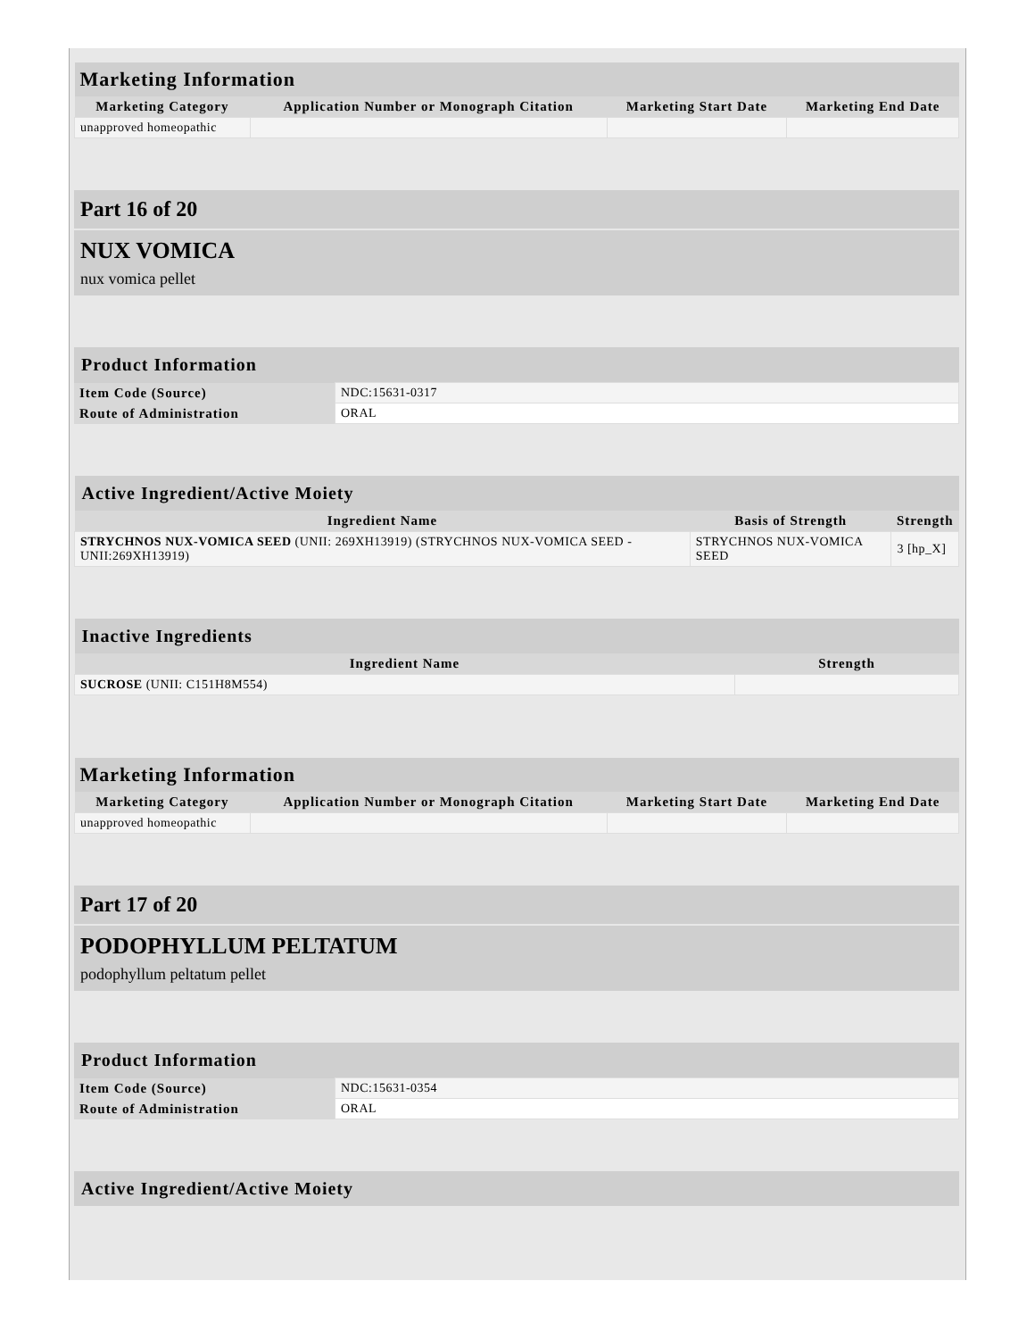| Marketing Information | | | |
| --- | --- | --- | --- |
| Marketing Category | Application Number or Monograph Citation | Marketing Start Date | Marketing End Date |
| unapproved homeopathic | | | |
Part 16 of 20
NUX VOMICA
nux vomica pellet
| Product Information | |
| --- | --- |
| Item Code (Source) | NDC:15631-0317 |
| Route of Administration | ORAL |
| Active Ingredient/Active Moiety | | |
| --- | --- | --- |
| Ingredient Name | Basis of Strength | Strength |
| STRYCHNOS NUX-VOMICA SEED (UNII: 269XH13919) (STRYCHNOS NUX-VOMICA SEED - UNII:269XH13919) | STRYCHNOS NUX-VOMICA SEED | 3 [hp_X] |
| Inactive Ingredients | |
| --- | --- |
| Ingredient Name | Strength |
| SUCROSE (UNII: C151H8M554) | |
| Marketing Information | | | |
| --- | --- | --- | --- |
| Marketing Category | Application Number or Monograph Citation | Marketing Start Date | Marketing End Date |
| unapproved homeopathic | | | |
Part 17 of 20
PODOPHYLLUM PELTATUM
podophyllum peltatum pellet
| Product Information | |
| --- | --- |
| Item Code (Source) | NDC:15631-0354 |
| Route of Administration | ORAL |
| Active Ingredient/Active Moiety |
| --- |